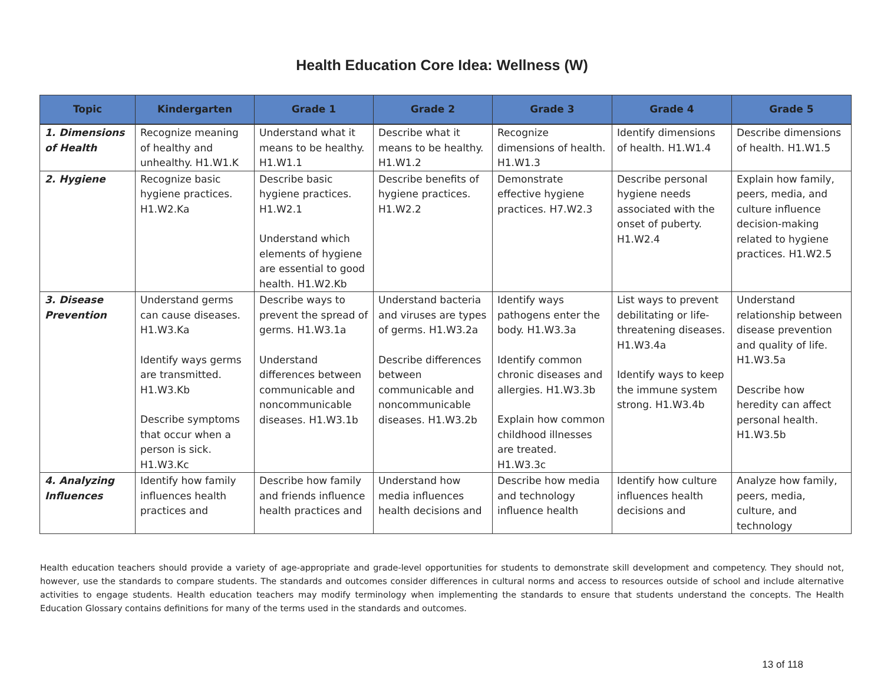Health Education Core Idea: Wellness (W)
| Topic | Kindergarten | Grade 1 | Grade 2 | Grade 3 | Grade 4 | Grade 5 |
| --- | --- | --- | --- | --- | --- | --- |
| 1. Dimensions of Health | Recognize meaning of healthy and unhealthy. H1.W1.K | Understand what it means to be healthy. H1.W1.1 | Describe what it means to be healthy. H1.W1.2 | Recognize dimensions of health. H1.W1.3 | Identify dimensions of health. H1.W1.4 | Describe dimensions of health. H1.W1.5 |
| 2. Hygiene | Recognize basic hygiene practices. H1.W2.Ka | Describe basic hygiene practices. H1.W2.1 Understand which elements of hygiene are essential to good health. H1.W2.Kb | Describe benefits of hygiene practices. H1.W2.2 | Demonstrate effective hygiene practices. H7.W2.3 | Describe personal hygiene needs associated with the onset of puberty. H1.W2.4 | Explain how family, peers, media, and culture influence decision-making related to hygiene practices. H1.W2.5 |
| 3. Disease Prevention | Understand germs can cause diseases. H1.W3.Ka Identify ways germs are transmitted. H1.W3.Kb Describe symptoms that occur when a person is sick. H1.W3.Kc | Describe ways to prevent the spread of germs. H1.W3.1a Understand differences between communicable and noncommunicable diseases. H1.W3.1b | Understand bacteria and viruses are types of germs. H1.W3.2a Describe differences between communicable and noncommunicable diseases. H1.W3.2b | Identify ways pathogens enter the body. H1.W3.3a Identify common chronic diseases and allergies. H1.W3.3b Explain how common childhood illnesses are treated. H1.W3.3c | List ways to prevent debilitating or life-threatening diseases. H1.W3.4a Identify ways to keep the immune system strong. H1.W3.4b | Understand relationship between disease prevention and quality of life. H1.W3.5a Describe how heredity can affect personal health. H1.W3.5b |
| 4. Analyzing Influences | Identify how family influences health practices and | Describe how family and friends influence health practices and | Understand how media influences health decisions and | Describe how media and technology influence health | Identify how culture influences health decisions and | Analyze how family, peers, media, culture, and technology |
Health education teachers should provide a variety of age-appropriate and grade-level opportunities for students to demonstrate skill development and competency. They should not, however, use the standards to compare students. The standards and outcomes consider differences in cultural norms and access to resources outside of school and include alternative activities to engage students. Health education teachers may modify terminology when implementing the standards to ensure that students understand the concepts. The Health Education Glossary contains definitions for many of the terms used in the standards and outcomes.
13 of 118